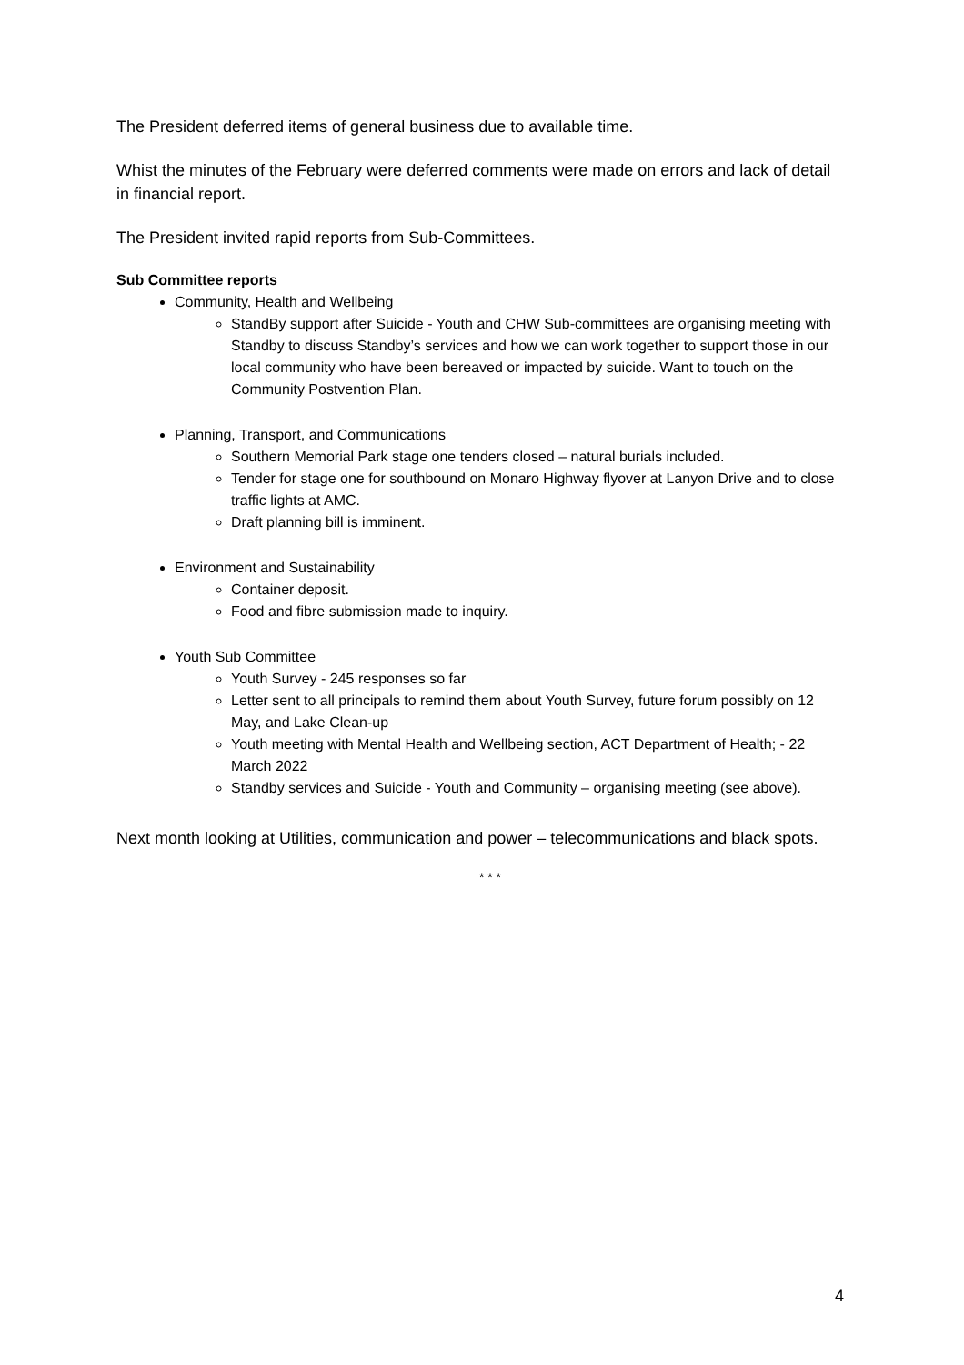The President deferred items of general business due to available time.
Whist the minutes of the February were deferred comments were made on errors and lack of detail in financial report.
The President invited rapid reports from Sub-Committees.
Sub Committee reports
Community, Health and Wellbeing
StandBy support after Suicide - Youth and CHW Sub-committees are organising meeting with Standby to discuss Standby’s services and how we can work together to support those in our local community who have been bereaved or impacted by suicide. Want to touch on the Community Postvention Plan.
Planning, Transport, and Communications
Southern Memorial Park stage one tenders closed – natural burials included.
Tender for stage one for southbound on Monaro Highway flyover at Lanyon Drive and to close traffic lights at AMC.
Draft planning bill is imminent.
Environment and Sustainability
Container deposit.
Food and fibre submission made to inquiry.
Youth Sub Committee
Youth Survey - 245 responses so far
Letter sent to all principals to remind them about Youth Survey, future forum possibly on 12 May, and Lake Clean-up
Youth meeting with Mental Health and Wellbeing section, ACT Department of Health; - 22 March 2022
Standby services and Suicide - Youth and Community – organising meeting (see above).
Next month looking at Utilities, communication and power – telecommunications and black spots.
* * *
4